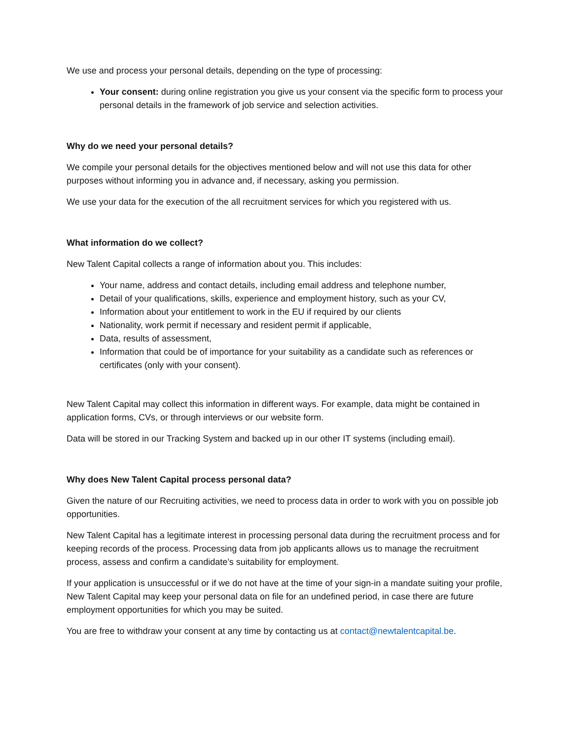We use and process your personal details, depending on the type of processing:
Your consent: during online registration you give us your consent via the specific form to process your personal details in the framework of job service and selection activities.
Why do we need your personal details?
We compile your personal details for the objectives mentioned below and will not use this data for other purposes without informing you in advance and, if necessary, asking you permission.
We use your data for the execution of the all recruitment services for which you registered with us.
What information do we collect?
New Talent Capital collects a range of information about you. This includes:
Your name, address and contact details, including email address and telephone number,
Detail of your qualifications, skills, experience and employment history, such as your CV,
Information about your entitlement to work in the EU if required by our clients
Nationality, work permit if necessary and resident permit if applicable,
Data, results of assessment,
Information that could be of importance for your suitability as a candidate such as references or certificates (only with your consent).
New Talent Capital may collect this information in different ways. For example, data might be contained in application forms, CVs, or through interviews or our website form.
Data will be stored in our Tracking System and backed up in our other IT systems (including email).
Why does New Talent Capital process personal data?
Given the nature of our Recruiting activities, we need to process data in order to work with you on possible job opportunities.
New Talent Capital has a legitimate interest in processing personal data during the recruitment process and for keeping records of the process. Processing data from job applicants allows us to manage the recruitment process, assess and confirm a candidate’s suitability for employment.
If your application is unsuccessful or if we do not have at the time of your sign-in a mandate suiting your profile, New Talent Capital may keep your personal data on file for an undefined period, in case there are future employment opportunities for which you may be suited.
You are free to withdraw your consent at any time by contacting us at contact@newtalentcapital.be.